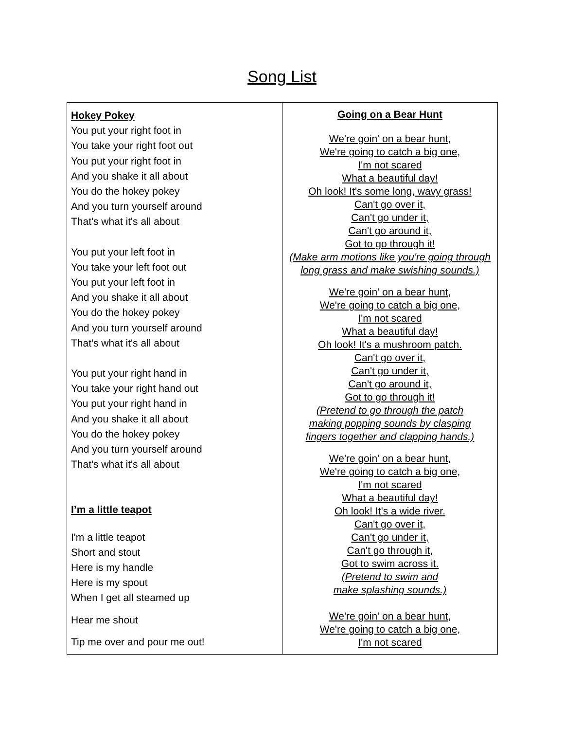Song List
| Hokey Pokey You put your right foot in You take your right foot out You put your right foot in And you shake it all about You do the hokey pokey And you turn yourself around That's what it's all about You put your left foot in You take your left foot out You put your left foot in And you shake it all about You do the hokey pokey And you turn yourself around That's what it's all about You put your right hand in You take your right hand out You put your right hand in And you shake it all about You do the hokey pokey And you turn yourself around That's what it's all about I’m a little teapot I'm a little teapot Short and stout Here is my handle Here is my spout When I get all steamed up Hear me shout Tip me over and pour me out! | Going on a Bear Hunt We're goin' on a bear hunt, We're going to catch a big one, I'm not scared What a beautiful day! Oh look! It's some long, wavy grass! Can't go over it, Can't go under it, Can't go around it, Got to go through it! (Make arm motions like you're going through long grass and make swishing sounds.) We're goin' on a bear hunt, We're going to catch a big one, I'm not scared What a beautiful day! Oh look! It's a mushroom patch. Can't go over it, Can't go under it, Can't go around it, Got to go through it! (Pretend to go through the patch making popping sounds by clasping fingers together and clapping hands.) We're goin' on a bear hunt, We're going to catch a big one, I'm not scared What a beautiful day! Oh look! It's a wide river. Can't go over it, Can't go under it, Can't go through it, Got to swim across it. (Pretend to swim and make splashing sounds.) We're goin' on a bear hunt, We're going to catch a big one, I'm not scared |